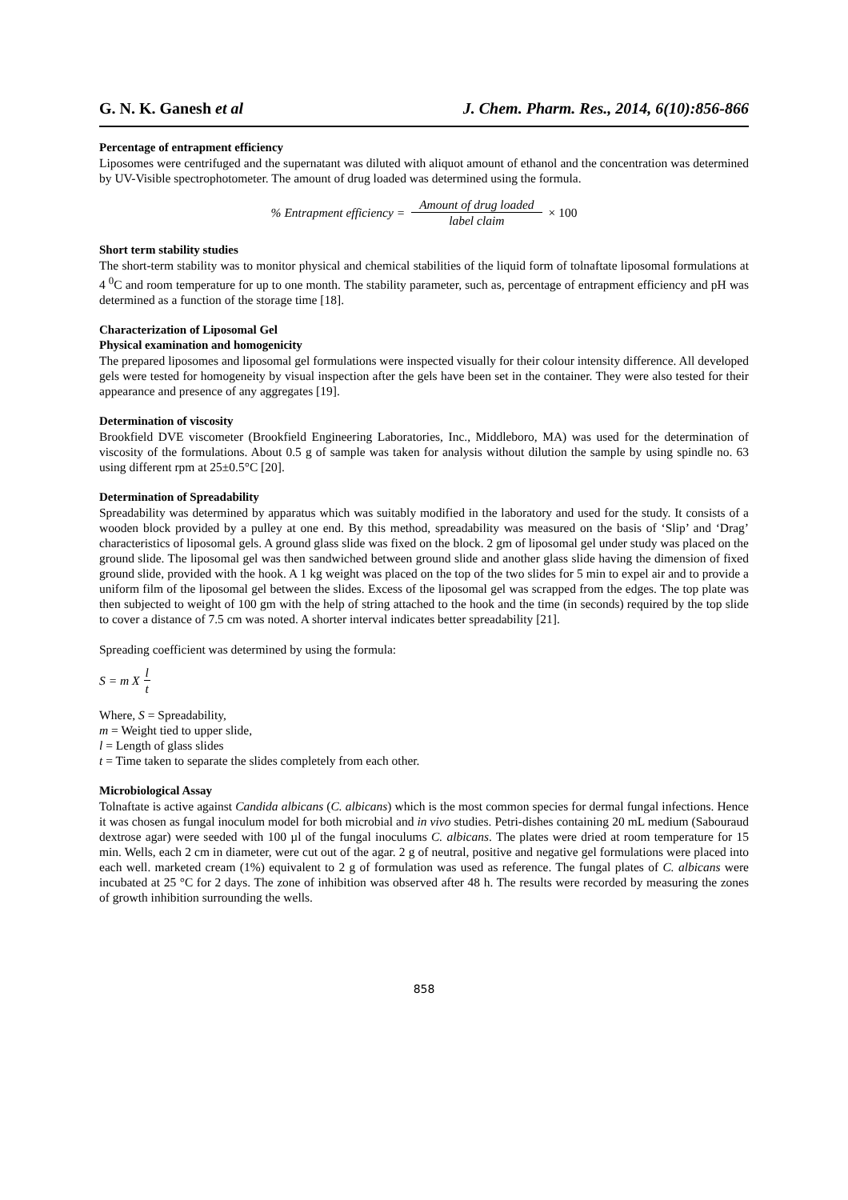G. N. K. Ganesh et al J. Chem. Pharm. Res., 2014, 6(10):856-866
Percentage of entrapment efficiency
Liposomes were centrifuged and the supernatant was diluted with aliquot amount of ethanol and the concentration was determined by UV-Visible spectrophotometer. The amount of drug loaded was determined using the formula.
% Entrapment efficiency = Amount of drug loaded label claim × 100
Short term stability studies
The short-term stability was to monitor physical and chemical stabilities of the liquid form of tolnaftate liposomal formulations at 4 <sup>0</sup>C and room temperature for up to one month. The stability parameter, such as, percentage of entrapment efficiency and pH was determined as a function of the storage time [18].
Characterization of Liposomal Gel
Physical examination and homogenicity
The prepared liposomes and liposomal gel formulations were inspected visually for their colour intensity difference. All developed gels were tested for homogeneity by visual inspection after the gels have been set in the container. They were also tested for their appearance and presence of any aggregates [19].
Determination of viscosity
Brookfield DVE viscometer (Brookfield Engineering Laboratories, Inc., Middleboro, MA) was used for the determination of viscosity of the formulations. About 0.5 g of sample was taken for analysis without dilution the sample by using spindle no. 63 using different rpm at 25±0.5°C [20].
Determination of Spreadability
Spreadability was determined by apparatus which was suitably modified in the laboratory and used for the study. It consists of a wooden block provided by a pulley at one end. By this method, spreadability was measured on the basis of ‘Slip’ and ‘Drag’ characteristics of liposomal gels. A ground glass slide was fixed on the block. 2 gm of liposomal gel under study was placed on the ground slide. The liposomal gel was then sandwiched between ground slide and another glass slide having the dimension of fixed ground slide, provided with the hook. A 1 kg weight was placed on the top of the two slides for 5 min to expel air and to provide a uniform film of the liposomal gel between the slides. Excess of the liposomal gel was scrapped from the edges. The top plate was then subjected to weight of 100 gm with the help of string attached to the hook and the time (in seconds) required by the top slide to cover a distance of 7.5 cm was noted. A shorter interval indicates better spreadability [21].
Spreading coefficient was determined by using the formula:
S = m X l t
Where, S = Spreadability,
m = Weight tied to upper slide,
l = Length of glass slides
t = Time taken to separate the slides completely from each other.
Microbiological Assay
Tolnaftate is active against Candida albicans (C. albicans) which is the most common species for dermal fungal infections. Hence it was chosen as fungal inoculum model for both microbial and in vivo studies. Petri-dishes containing 20 mL medium (Sabouraud dextrose agar) were seeded with 100 µl of the fungal inoculums C. albicans. The plates were dried at room temperature for 15 min. Wells, each 2 cm in diameter, were cut out of the agar. 2 g of neutral, positive and negative gel formulations were placed into each well. marketed cream (1%) equivalent to 2 g of formulation was used as reference. The fungal plates of C. albicans were incubated at 25 °C for 2 days. The zone of inhibition was observed after 48 h. The results were recorded by measuring the zones of growth inhibition surrounding the wells.
858